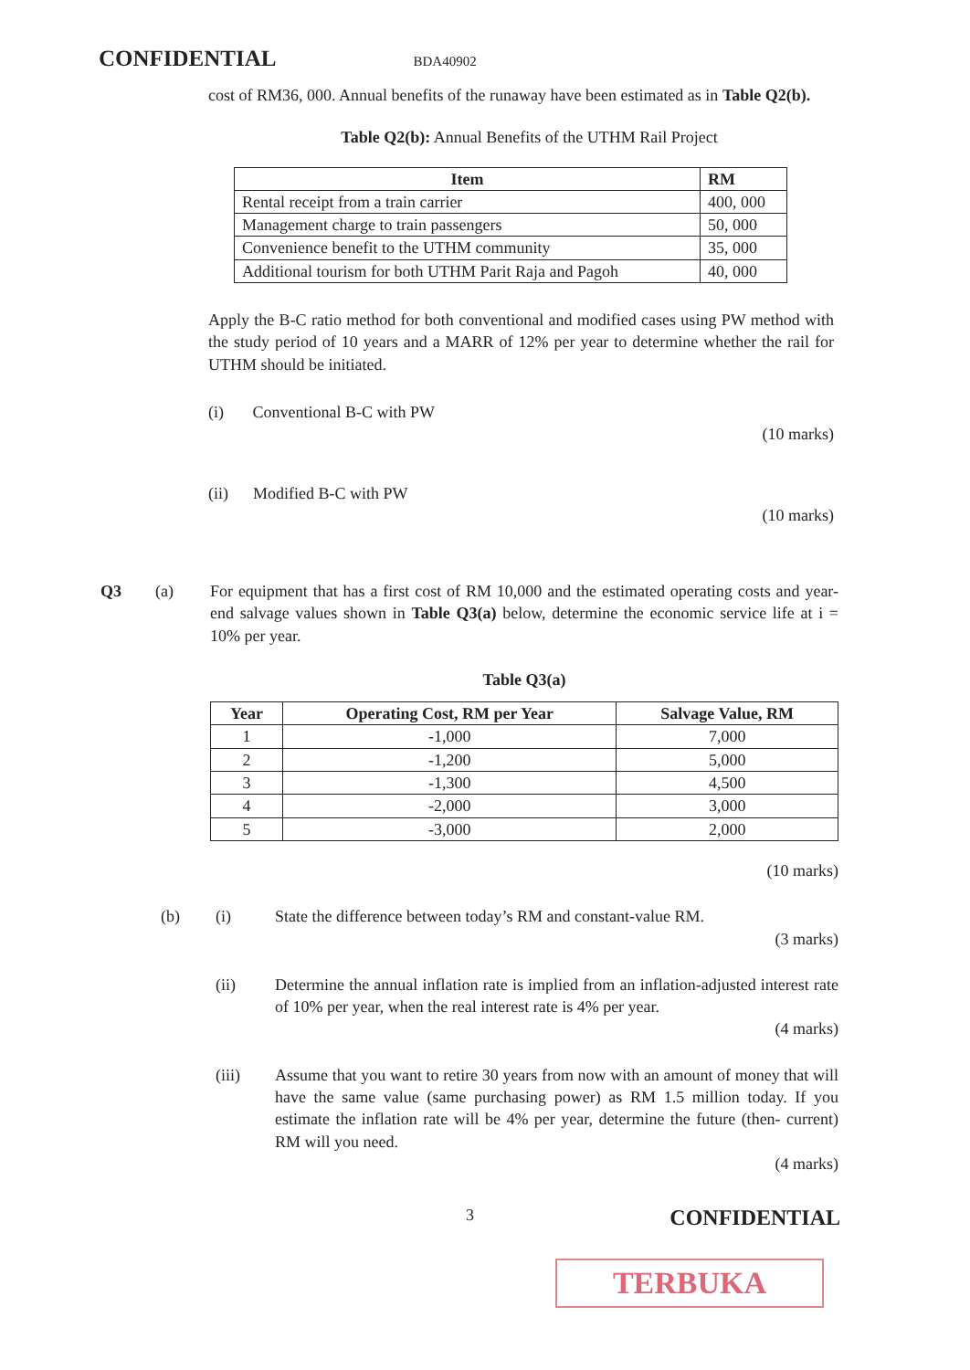CONFIDENTIAL BDA40902
cost of RM36, 000. Annual benefits of the runaway have been estimated as in Table Q2(b).
Table Q2(b): Annual Benefits of the UTHM Rail Project
| Item | RM |
| --- | --- |
| Rental receipt from a train carrier | 400, 000 |
| Management charge to train passengers | 50, 000 |
| Convenience benefit to the UTHM community | 35, 000 |
| Additional tourism for both UTHM Parit Raja and Pagoh | 40, 000 |
Apply the B-C ratio method for both conventional and modified cases using PW method with the study period of 10 years and a MARR of 12% per year to determine whether the rail for UTHM should be initiated.
(i) Conventional B-C with PW
(10 marks)
(ii) Modified B-C with PW
(10 marks)
Q3 (a) For equipment that has a first cost of RM 10,000 and the estimated operating costs and year-end salvage values shown in Table Q3(a) below, determine the economic service life at i = 10% per year.
Table Q3(a)
| Year | Operating Cost, RM per Year | Salvage Value, RM |
| --- | --- | --- |
| 1 | -1,000 | 7,000 |
| 2 | -1,200 | 5,000 |
| 3 | -1,300 | 4,500 |
| 4 | -2,000 | 3,000 |
| 5 | -3,000 | 2,000 |
(10 marks)
(b) (i) State the difference between today’s RM and constant-value RM.
(3 marks)
(ii) Determine the annual inflation rate is implied from an inflation-adjusted interest rate of 10% per year, when the real interest rate is 4% per year.
(4 marks)
(iii) Assume that you want to retire 30 years from now with an amount of money that will have the same value (same purchasing power) as RM 1.5 million today. If you estimate the inflation rate will be 4% per year, determine the future (then- current) RM will you need.
(4 marks)
3 CONFIDENTIAL
TERBUKA